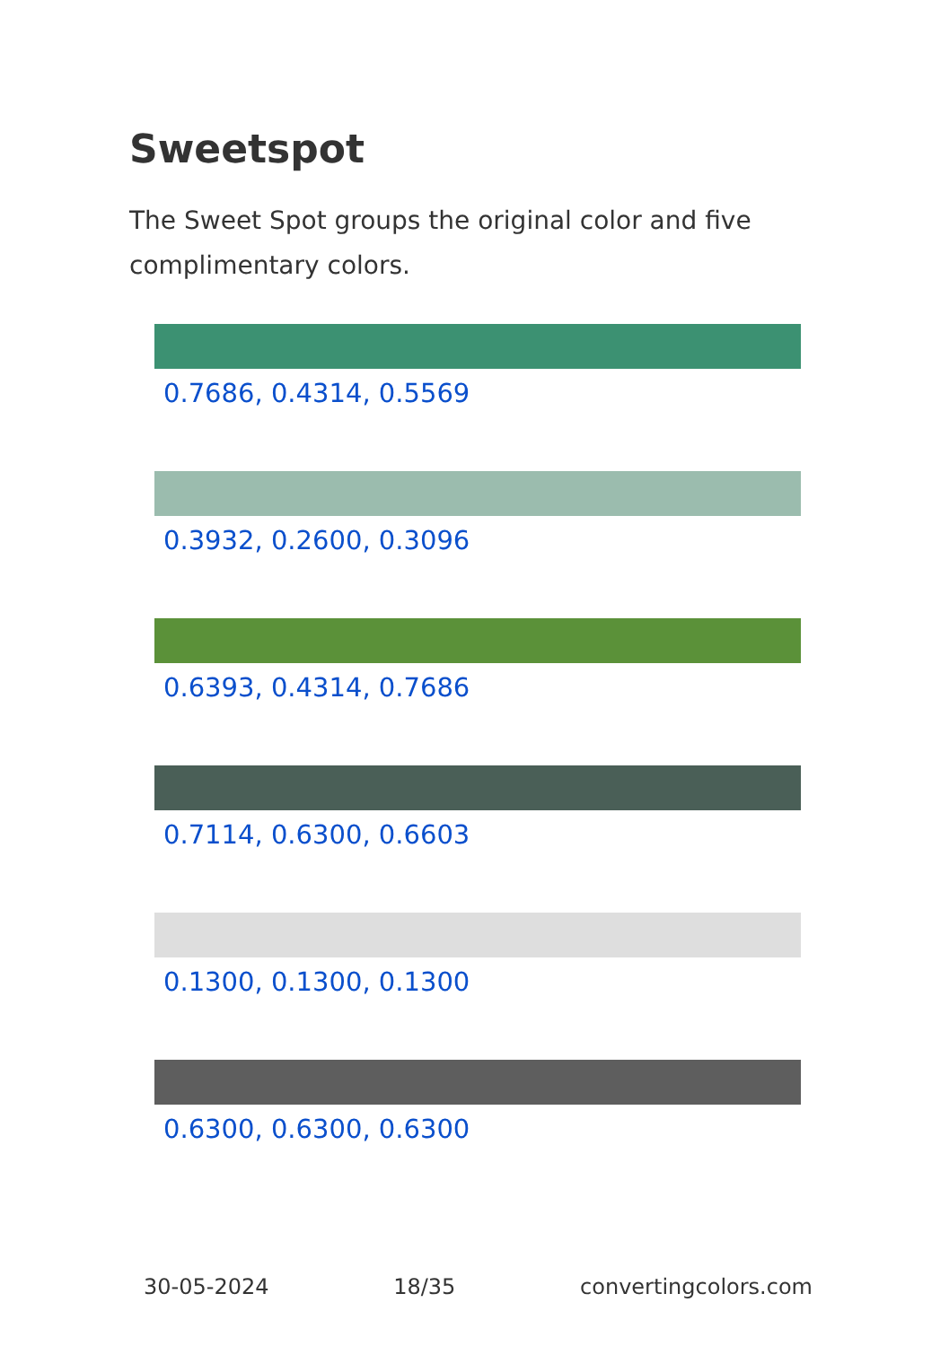Sweetspot
The Sweet Spot groups the original color and five complimentary colors.
0.7686, 0.4314, 0.5569
0.3932, 0.2600, 0.3096
0.6393, 0.4314, 0.7686
0.7114, 0.6300, 0.6603
0.1300, 0.1300, 0.1300
0.6300, 0.6300, 0.6300
30-05-2024 18/35 convertingcolors.com